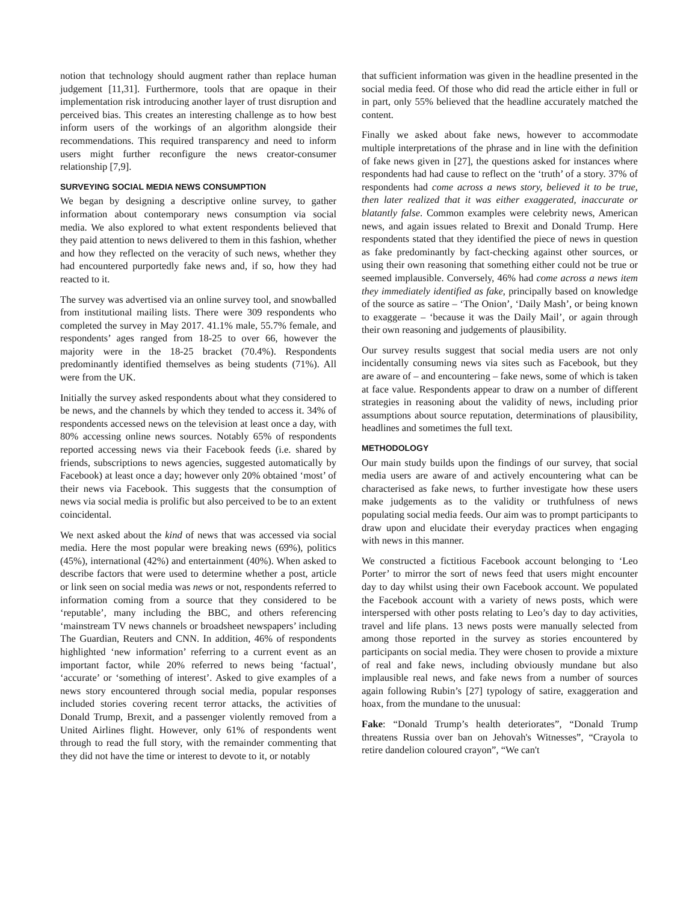notion that technology should augment rather than replace human judgement [11,31]. Furthermore, tools that are opaque in their implementation risk introducing another layer of trust disruption and perceived bias. This creates an interesting challenge as to how best inform users of the workings of an algorithm alongside their recommendations. This required transparency and need to inform users might further reconfigure the news creator-consumer relationship [7,9].
SURVEYING SOCIAL MEDIA NEWS CONSUMPTION
We began by designing a descriptive online survey, to gather information about contemporary news consumption via social media. We also explored to what extent respondents believed that they paid attention to news delivered to them in this fashion, whether and how they reflected on the veracity of such news, whether they had encountered purportedly fake news and, if so, how they had reacted to it.
The survey was advertised via an online survey tool, and snowballed from institutional mailing lists. There were 309 respondents who completed the survey in May 2017. 41.1% male, 55.7% female, and respondents’ ages ranged from 18-25 to over 66, however the majority were in the 18-25 bracket (70.4%). Respondents predominantly identified themselves as being students (71%). All were from the UK.
Initially the survey asked respondents about what they considered to be news, and the channels by which they tended to access it. 34% of respondents accessed news on the television at least once a day, with 80% accessing online news sources. Notably 65% of respondents reported accessing news via their Facebook feeds (i.e. shared by friends, subscriptions to news agencies, suggested automatically by Facebook) at least once a day; however only 20% obtained ‘most’ of their news via Facebook. This suggests that the consumption of news via social media is prolific but also perceived to be to an extent coincidental.
We next asked about the kind of news that was accessed via social media. Here the most popular were breaking news (69%), politics (45%), international (42%) and entertainment (40%). When asked to describe factors that were used to determine whether a post, article or link seen on social media was news or not, respondents referred to information coming from a source that they considered to be ‘reputable’, many including the BBC, and others referencing ‘mainstream TV news channels or broadsheet newspapers’ including The Guardian, Reuters and CNN. In addition, 46% of respondents highlighted ‘new information’ referring to a current event as an important factor, while 20% referred to news being ‘factual’, ‘accurate’ or ‘something of interest’. Asked to give examples of a news story encountered through social media, popular responses included stories covering recent terror attacks, the activities of Donald Trump, Brexit, and a passenger violently removed from a United Airlines flight. However, only 61% of respondents went through to read the full story, with the remainder commenting that they did not have the time or interest to devote to it, or notably
that sufficient information was given in the headline presented in the social media feed. Of those who did read the article either in full or in part, only 55% believed that the headline accurately matched the content.
Finally we asked about fake news, however to accommodate multiple interpretations of the phrase and in line with the definition of fake news given in [27], the questions asked for instances where respondents had had cause to reflect on the ‘truth’ of a story. 37% of respondents had come across a news story, believed it to be true, then later realized that it was either exaggerated, inaccurate or blatantly false. Common examples were celebrity news, American news, and again issues related to Brexit and Donald Trump. Here respondents stated that they identified the piece of news in question as fake predominantly by fact-checking against other sources, or using their own reasoning that something either could not be true or seemed implausible. Conversely, 46% had come across a news item they immediately identified as fake, principally based on knowledge of the source as satire – ‘The Onion’, ‘Daily Mash’, or being known to exaggerate – ‘because it was the Daily Mail’, or again through their own reasoning and judgements of plausibility.
Our survey results suggest that social media users are not only incidentally consuming news via sites such as Facebook, but they are aware of – and encountering – fake news, some of which is taken at face value. Respondents appear to draw on a number of different strategies in reasoning about the validity of news, including prior assumptions about source reputation, determinations of plausibility, headlines and sometimes the full text.
METHODOLOGY
Our main study builds upon the findings of our survey, that social media users are aware of and actively encountering what can be characterised as fake news, to further investigate how these users make judgements as to the validity or truthfulness of news populating social media feeds. Our aim was to prompt participants to draw upon and elucidate their everyday practices when engaging with news in this manner.
We constructed a fictitious Facebook account belonging to ‘Leo Porter’ to mirror the sort of news feed that users might encounter day to day whilst using their own Facebook account. We populated the Facebook account with a variety of news posts, which were interspersed with other posts relating to Leo’s day to day activities, travel and life plans. 13 news posts were manually selected from among those reported in the survey as stories encountered by participants on social media. They were chosen to provide a mixture of real and fake news, including obviously mundane but also implausible real news, and fake news from a number of sources again following Rubin’s [27] typology of satire, exaggeration and hoax, from the mundane to the unusual:
Fake: “Donald Trump’s health deteriorates”, “Donald Trump threatens Russia over ban on Jehovah's Witnesses”, “Crayola to retire dandelion coloured crayon”, “We can't